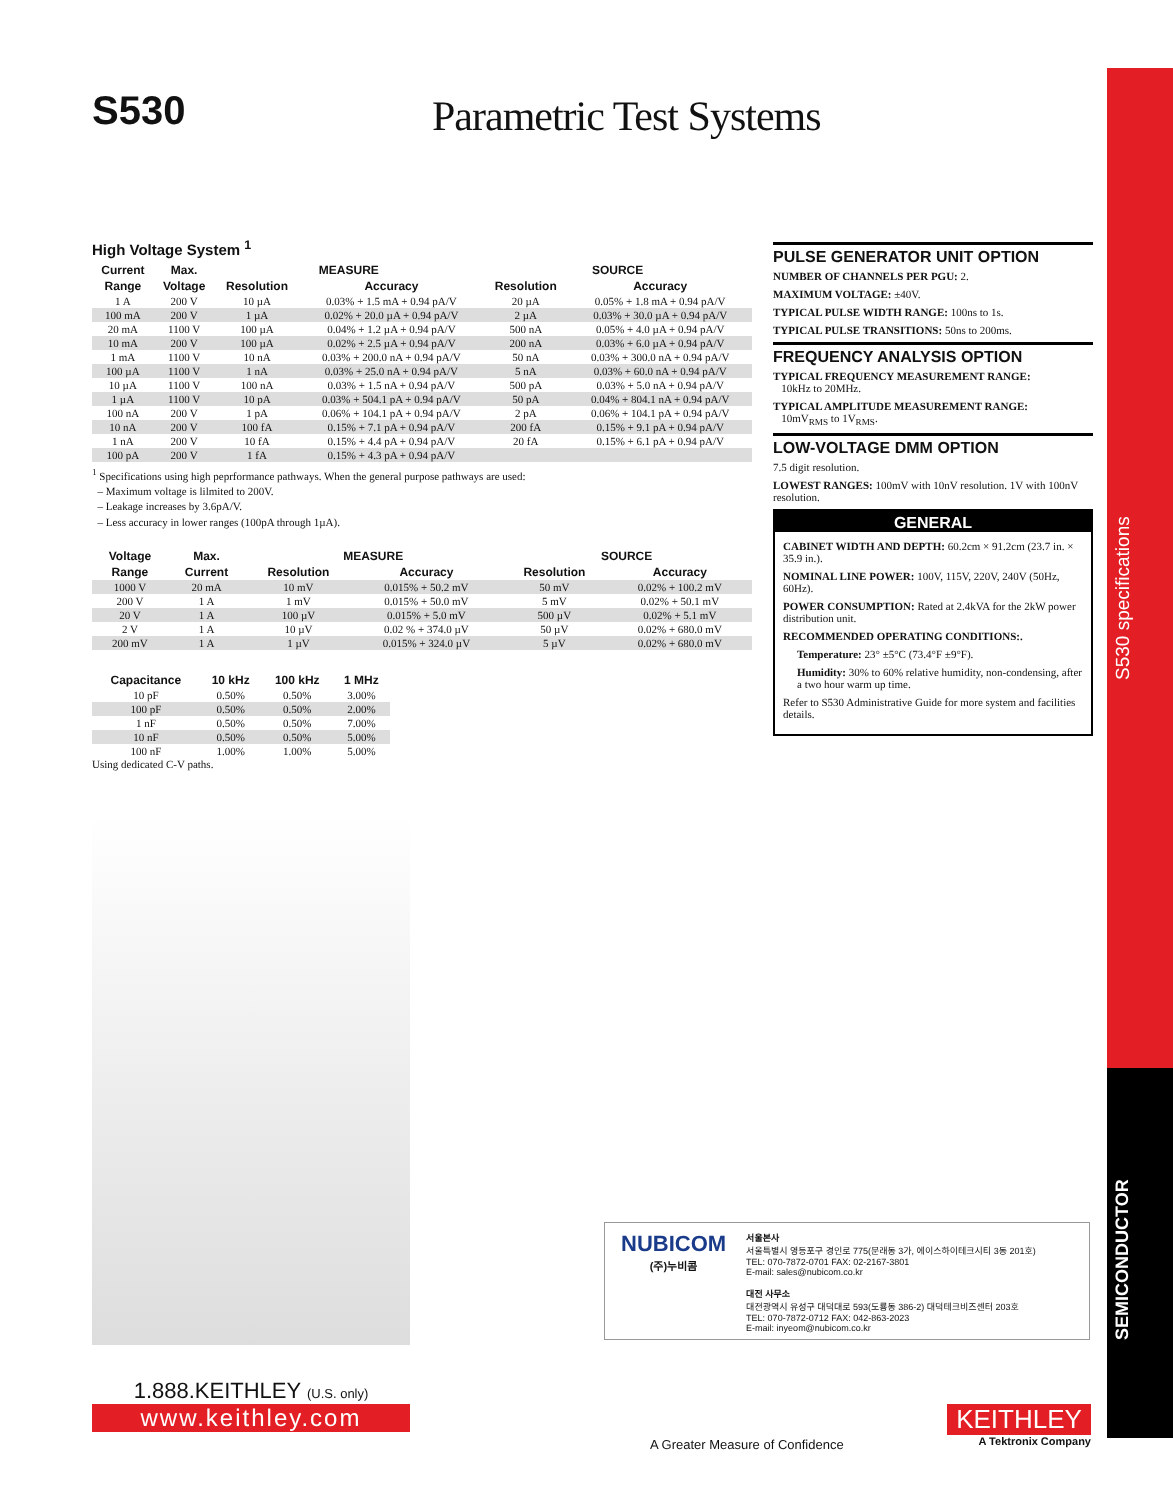S530 specifications
SEMICONDUCTOR
S530 Parametric Test Systems
High Voltage System <sup>1</sup>
| Current | Max. | MEASURE | | SOURCE | |
| --- | --- | --- | --- | --- | --- |
| Range | Voltage | Resolution | Accuracy | Resolution | Accuracy |
| 1 A | 200 V | 10 µA | 0.03% + 1.5 mA + 0.94 pA/V | 20 µA | 0.05% + 1.8 mA + 0.94 pA/V |
| 100 mA | 200 V | 1 µA | 0.02% + 20.0 µA + 0.94 pA/V | 2 µA | 0.03% + 30.0 µA + 0.94 pA/V |
| 20 mA | 1100 V | 100 µA | 0.04% + 1.2 µA + 0.94 pA/V | 500 nA | 0.05% + 4.0 µA + 0.94 pA/V |
| 10 mA | 200 V | 100 µA | 0.02% + 2.5 µA + 0.94 pA/V | 200 nA | 0.03% + 6.0 µA + 0.94 pA/V |
| 1 mA | 1100 V | 10 nA | 0.03% + 200.0 nA + 0.94 pA/V | 50 nA | 0.03% + 300.0 nA + 0.94 pA/V |
| 100 µA | 1100 V | 1 nA | 0.03% + 25.0 nA + 0.94 pA/V | 5 nA | 0.03% + 60.0 nA + 0.94 pA/V |
| 10 µA | 1100 V | 100 nA | 0.03% + 1.5 nA + 0.94 pA/V | 500 pA | 0.03% + 5.0 nA + 0.94 pA/V |
| 1 µA | 1100 V | 10 pA | 0.03% + 504.1 pA + 0.94 pA/V | 50 pA | 0.04% + 804.1 nA + 0.94 pA/V |
| 100 nA | 200 V | 1 pA | 0.06% + 104.1 pA + 0.94 pA/V | 2 pA | 0.06% + 104.1 pA + 0.94 pA/V |
| 10 nA | 200 V | 100 fA | 0.15% + 7.1 pA + 0.94 pA/V | 200 fA | 0.15% + 9.1 pA + 0.94 pA/V |
| 1 nA | 200 V | 10 fA | 0.15% + 4.4 pA + 0.94 pA/V | 20 fA | 0.15% + 6.1 pA + 0.94 pA/V |
| 100 pA | 200 V | 1 fA | 0.15% + 4.3 pA + 0.94 pA/V | | |
<sup>1</sup> Specifications using high peprformance pathways. When the general purpose pathways are used:
– Maximum voltage is lilmited to 200V.
– Leakage increases by 3.6pA/V.
– Less accuracy in lower ranges (100pA through 1µA).
| Voltage | Max. | MEASURE | | SOURCE | |
| --- | --- | --- | --- | --- | --- |
| Range | Current | Resolution | Accuracy | Resolution | Accuracy |
| 1000 V | 20 mA | 10 mV | 0.015% + 50.2 mV | 50 mV | 0.02% + 100.2 mV |
| 200 V | 1 A | 1 mV | 0.015% + 50.0 mV | 5 mV | 0.02% + 50.1 mV |
| 20 V | 1 A | 100 µV | 0.015% + 5.0 mV | 500 µV | 0.02% + 5.1 mV |
| 2 V | 1 A | 10 µV | 0.02 % + 374.0 µV | 50 µV | 0.02% + 680.0 mV |
| 200 mV | 1 A | 1 µV | 0.015% + 324.0 µV | 5 µV | 0.02% + 680.0 mV |
| Capacitance | 10 kHz | 100 kHz | 1 MHz |
| --- | --- | --- | --- |
| 10 pF | 0.50% | 0.50% | 3.00% |
| 100 pF | 0.50% | 0.50% | 2.00% |
| 1 nF | 0.50% | 0.50% | 7.00% |
| 10 nF | 0.50% | 0.50% | 5.00% |
| 100 nF | 1.00% | 1.00% | 5.00% |
Using dedicated C-V paths.
PULSE GENERATOR UNIT OPTION
NUMBER OF CHANNELS PER PGU: 2.
MAXIMUM VOLTAGE: ±40V.
TYPICAL PULSE WIDTH RANGE: 100ns to 1s.
TYPICAL PULSE TRANSITIONS: 50ns to 200ms.
FREQUENCY ANALYSIS OPTION
TYPICAL FREQUENCY MEASUREMENT RANGE:
10kHz to 20MHz.
TYPICAL AMPLITUDE MEASUREMENT RANGE:
10mV<sub>RMS</sub> to 1V<sub>RMS</sub>.
LOW-VOLTAGE DMM OPTION
7.5 digit resolution.
LOWEST RANGES: 100mV with 10nV resolution. 1V with 100nV resolution.
GENERAL
CABINET WIDTH AND DEPTH: 60.2cm × 91.2cm (23.7 in. × 35.9 in.).
NOMINAL LINE POWER: 100V, 115V, 220V, 240V (50Hz, 60Hz).
POWER CONSUMPTION: Rated at 2.4kVA for the 2kW power distribution unit.
RECOMMENDED OPERATING CONDITIONS:.
Temperature: 23° ±5°C (73.4°F ±9°F).
Humidity: 30% to 60% relative humidity, non-condensing, after a two hour warm up time.
Refer to S530 Administrative Guide for more system and facilities details.
NUBICOM
(주)누비콤
서울본사
서울특별시 영등포구 경인로 775(문래동 3가, 에이스하이테크시티 3동 201호)
TEL: 070-7872-0701 FAX: 02-2167-3801
E-mail: sales@nubicom.co.kr
대전 사무소
대전광역시 유성구 대덕대로 593(도룡동 386-2) 대덕테크비즈센터 203호
TEL: 070-7872-0712 FAX: 042-863-2023
E-mail: inyeom@nubicom.co.kr
1.888.KEITHLEY (U.S. only)
www.keithley.com
A Greater Measure of Confidence
KEITHLEY
A Tektronix Company